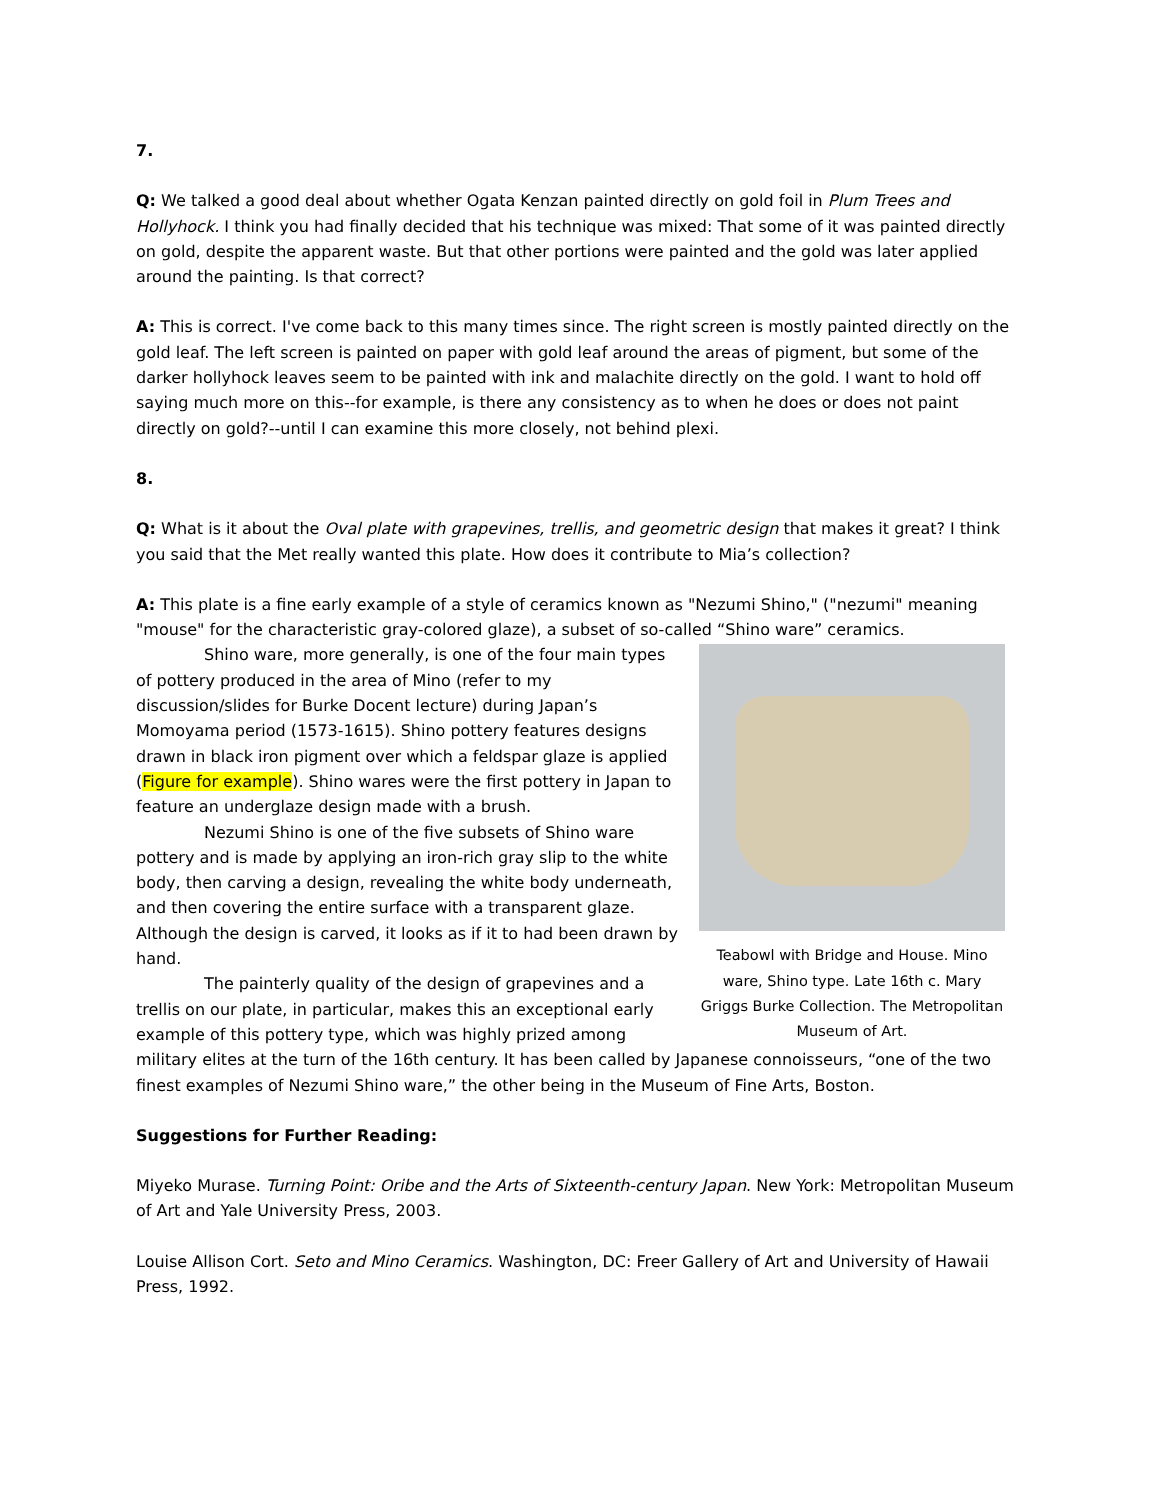7.
Q: We talked a good deal about whether Ogata Kenzan painted directly on gold foil in Plum Trees and Hollyhock. I think you had finally decided that his technique was mixed: That some of it was painted directly on gold, despite the apparent waste. But that other portions were painted and the gold was later applied around the painting. Is that correct?
A: This is correct. I've come back to this many times since. The right screen is mostly painted directly on the gold leaf. The left screen is painted on paper with gold leaf around the areas of pigment, but some of the darker hollyhock leaves seem to be painted with ink and malachite directly on the gold. I want to hold off saying much more on this--for example, is there any consistency as to when he does or does not paint directly on gold?--until I can examine this more closely, not behind plexi.
8.
Q: What is it about the Oval plate with grapevines, trellis, and geometric design that makes it great? I think you said that the Met really wanted this plate. How does it contribute to Mia’s collection?
A: This plate is a fine early example of a style of ceramics known as "Nezumi Shino," ("nezumi" meaning "mouse" for the characteristic gray-colored glaze), a subset of so-called “Shino ware” ceramics.
Teabowl with Bridge and House. Mino ware, Shino type. Late 16th c. Mary Griggs Burke Collection. The Metropolitan Museum of Art.
Shino ware, more generally, is one of the four main types of pottery produced in the area of Mino (refer to my discussion/slides for Burke Docent lecture) during Japan’s Momoyama period (1573-1615). Shino pottery features designs drawn in black iron pigment over which a feldspar glaze is applied (Figure for example). Shino wares were the first pottery in Japan to feature an underglaze design made with a brush.
Nezumi Shino is one of the five subsets of Shino ware pottery and is made by applying an iron-rich gray slip to the white body, then carving a design, revealing the white body underneath, and then covering the entire surface with a transparent glaze. Although the design is carved, it looks as if it to had been drawn by hand.
The painterly quality of the design of grapevines and a trellis on our plate, in particular, makes this an exceptional early example of this pottery type, which was highly prized among military elites at the turn of the 16th century. It has been called by Japanese connoisseurs, “one of the two finest examples of Nezumi Shino ware,” the other being in the Museum of Fine Arts, Boston.
Suggestions for Further Reading:
Miyeko Murase. Turning Point: Oribe and the Arts of Sixteenth-century Japan. New York: Metropolitan Museum of Art and Yale University Press, 2003.
Louise Allison Cort. Seto and Mino Ceramics. Washington, DC: Freer Gallery of Art and University of Hawaii Press, 1992.